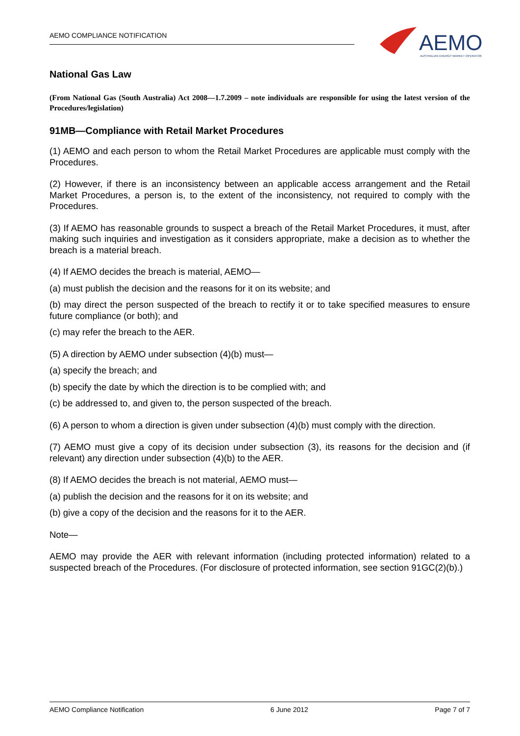AEMO COMPLIANCE NOTIFICATION
AEMO
AUSTRALIAN ENERGY MARKET OPERATOR
National Gas Law
(From National Gas (South Australia) Act 2008—1.7.2009 – note individuals are responsible for using the latest version of the Procedures/legislation)
91MB—Compliance with Retail Market Procedures
(1) AEMO and each person to whom the Retail Market Procedures are applicable must comply with the Procedures.
(2) However, if there is an inconsistency between an applicable access arrangement and the Retail Market Procedures, a person is, to the extent of the inconsistency, not required to comply with the Procedures.
(3) If AEMO has reasonable grounds to suspect a breach of the Retail Market Procedures, it must, after making such inquiries and investigation as it considers appropriate, make a decision as to whether the breach is a material breach.
(4) If AEMO decides the breach is material, AEMO—
(a) must publish the decision and the reasons for it on its website; and
(b) may direct the person suspected of the breach to rectify it or to take specified measures to ensure future compliance (or both); and
(c) may refer the breach to the AER.
(5) A direction by AEMO under subsection (4)(b) must—
(a) specify the breach; and
(b) specify the date by which the direction is to be complied with; and
(c) be addressed to, and given to, the person suspected of the breach.
(6) A person to whom a direction is given under subsection (4)(b) must comply with the direction.
(7) AEMO must give a copy of its decision under subsection (3), its reasons for the decision and (if relevant) any direction under subsection (4)(b) to the AER.
(8) If AEMO decides the breach is not material, AEMO must—
(a) publish the decision and the reasons for it on its website; and
(b) give a copy of the decision and the reasons for it to the AER.
Note—
AEMO may provide the AER with relevant information (including protected information) related to a suspected breach of the Procedures. (For disclosure of protected information, see section 91GC(2)(b).)
AEMO Compliance Notification 6 June 2012 Page 7 of 7